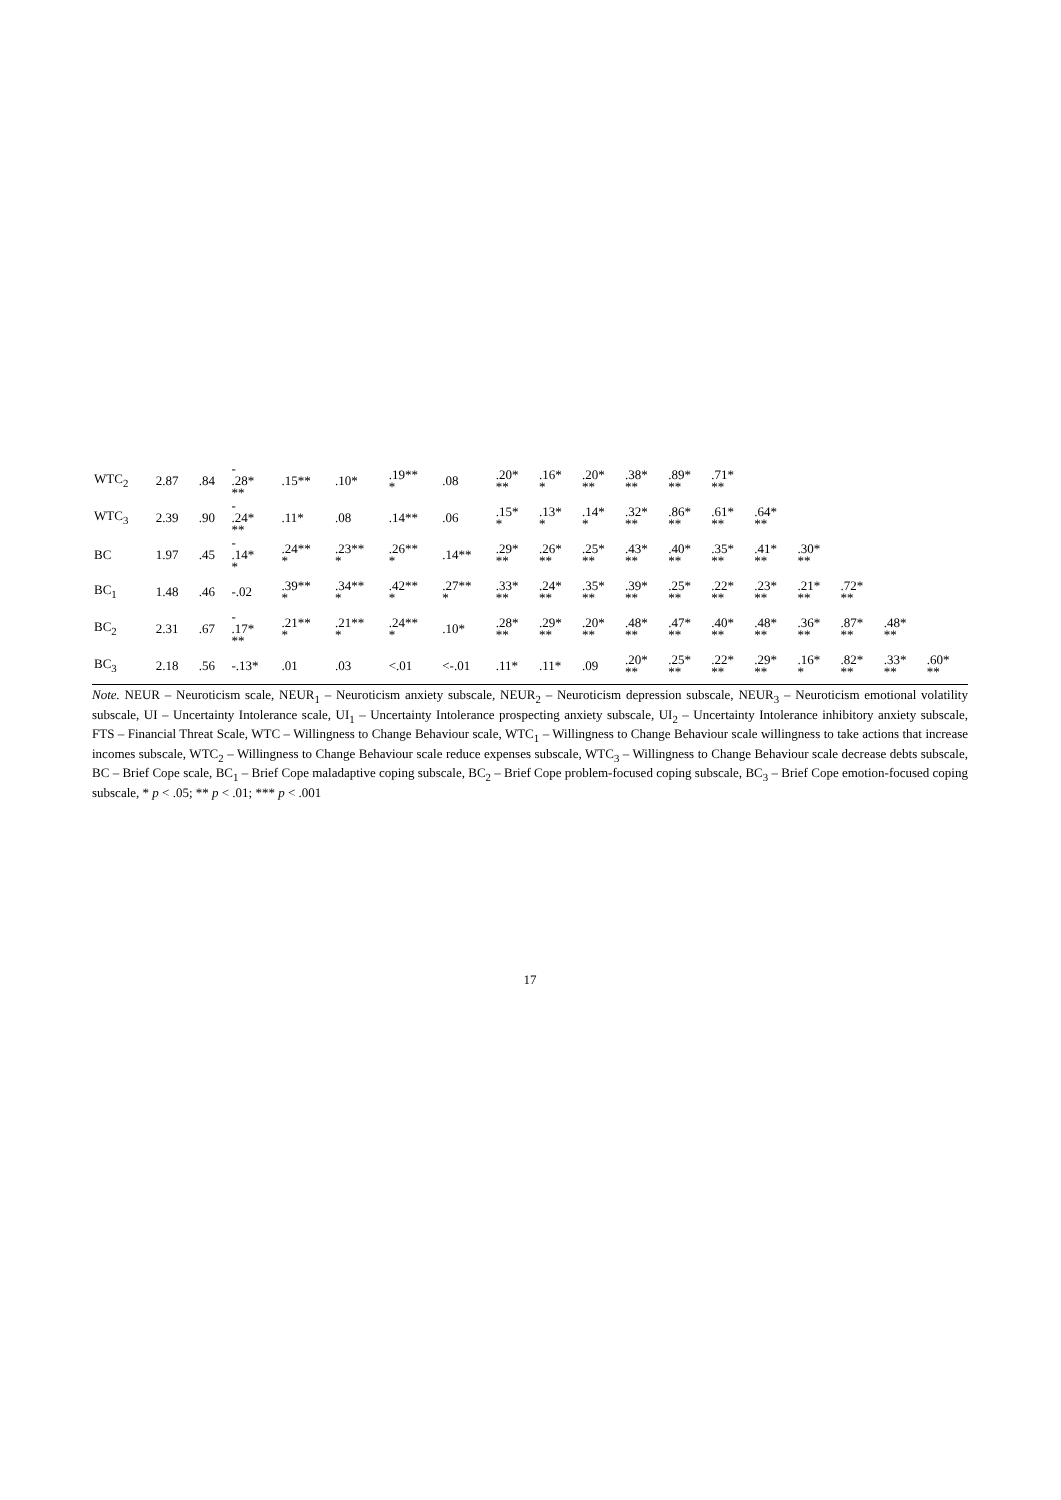| WTC<sub>2</sub> | 2.87 | .84 | - .28* ** | .15** | .10* | .19** * | .08 | .20* ** | .16* * | .20* ** | .38* ** | .89* ** | .71* ** | | | | | |
| WTC<sub>3</sub> | 2.39 | .90 | - .24* ** | .11* | .08 | .14** | .06 | .15* * | .13* * | .14* * | .32* ** | .86* ** | .61* ** | .64* ** | | | | |
| BC | 1.97 | .45 | - .14* * | .24** * | .23** * | .26** * | .14** | .29* ** | .26* ** | .25* ** | .43* ** | .40* ** | .35* ** | .41* ** | .30* ** | | | |
| BC<sub>1</sub> | 1.48 | .46 | -.02 | .39** * | .34** * | .42** * | .27** * | .33* ** | .24* ** | .35* ** | .39* ** | .25* ** | .22* ** | .23* ** | .21* ** | .72* ** | | |
| BC<sub>2</sub> | 2.31 | .67 | - .17* ** | .21** * | .21** * | .24** * | .10* | .28* ** | .29* ** | .20* ** | .48* ** | .47* ** | .40* ** | .48* ** | .36* ** | .87* ** | .48* ** | |
| BC<sub>3</sub> | 2.18 | .56 | -.13* | .01 | .03 | <.01 | <-.01 | .11* | .11* | .09 | .20* ** | .25* ** | .22* ** | .29* ** | .16* * | .82* ** | .33* ** | .60* ** |
Note. NEUR – Neuroticism scale, NEUR<sub>1</sub> – Neuroticism anxiety subscale, NEUR<sub>2</sub> – Neuroticism depression subscale, NEUR<sub>3</sub> – Neuroticism emotional volatility subscale, UI – Uncertainty Intolerance scale, UI<sub>1</sub> – Uncertainty Intolerance prospecting anxiety subscale, UI<sub>2</sub> – Uncertainty Intolerance inhibitory anxiety subscale, FTS – Financial Threat Scale, WTC – Willingness to Change Behaviour scale, WTC<sub>1</sub> – Willingness to Change Behaviour scale willingness to take actions that increase incomes subscale, WTC<sub>2</sub> – Willingness to Change Behaviour scale reduce expenses subscale, WTC<sub>3</sub> – Willingness to Change Behaviour scale decrease debts subscale, BC – Brief Cope scale, BC<sub>1</sub> – Brief Cope maladaptive coping subscale, BC<sub>2</sub> – Brief Cope problem-focused coping subscale, BC<sub>3</sub> – Brief Cope emotion-focused coping subscale, * p < .05; ** p < .01; *** p < .001
17